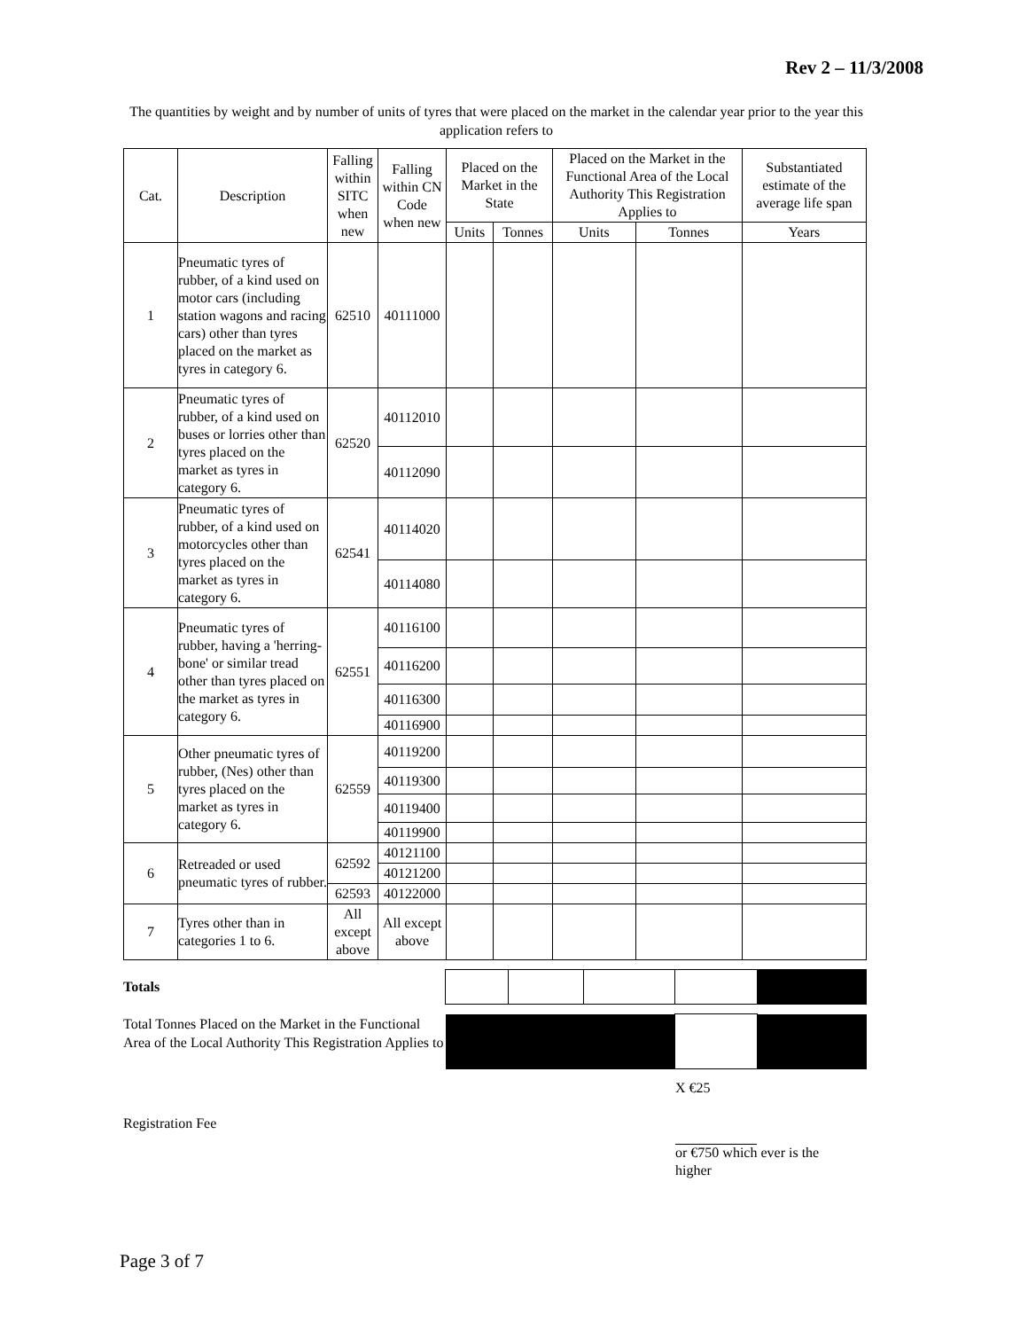Rev 2 – 11/3/2008
The quantities by weight and by number of units of tyres that were placed on the market in the calendar year prior to the year this application refers to
| Cat. | Description | Falling within SITC when new | Falling within CN Code when new | Placed on the Market in the State | | Placed on the Market in the Functional Area of the Local Authority This Registration Applies to | | Substantiated estimate of the average life span |
| --- | --- | --- | --- | --- | --- | --- | --- | --- |
| | | | | Units | Tonnes | Units | Tonnes | Years |
| 1 | Pneumatic tyres of rubber, of a kind used on motor cars (including station wagons and racing cars) other than tyres placed on the market as tyres in category 6. | 62510 | 40111000 | | | | | |
| 2 | Pneumatic tyres of rubber, of a kind used on buses or lorries other than tyres placed on the market as tyres in category 6. | 62520 | 40112010 | | | | | |
| | | | 40112090 | | | | | |
| 3 | Pneumatic tyres of rubber, of a kind used on motorcycles other than tyres placed on the market as tyres in category 6. | 62541 | 40114020 | | | | | |
| | | | 40114080 | | | | | |
| 4 | Pneumatic tyres of rubber, having a 'herring-bone' or similar tread other than tyres placed on the market as tyres in category 6. | 62551 | 40116100 | | | | | |
| | | | 40116200 | | | | | |
| | | | 40116300 | | | | | |
| | | | 40116900 | | | | | |
| 5 | Other pneumatic tyres of rubber, (Nes) other than tyres placed on the market as tyres in category 6. | 62559 | 40119200 | | | | | |
| | | | 40119300 | | | | | |
| | | | 40119400 | | | | | |
| | | | 40119900 | | | | | |
| 6 | Retreaded or used pneumatic tyres of rubber. | 62592 | 40121100 | | | | | |
| | | | 40121200 | | | | | |
| | | 62593 | 40122000 | | | | | |
| 7 | Tyres other than in categories 1 to 6. | All except above | All except above | | | | | |
| Totals | | | | | |
| Total Tonnes Placed on the Market in the Functional Area of the Local Authority This Registration Applies to | | | | | |
X €25
Registration Fee
or €750 which ever is the higher
Page 3 of 7